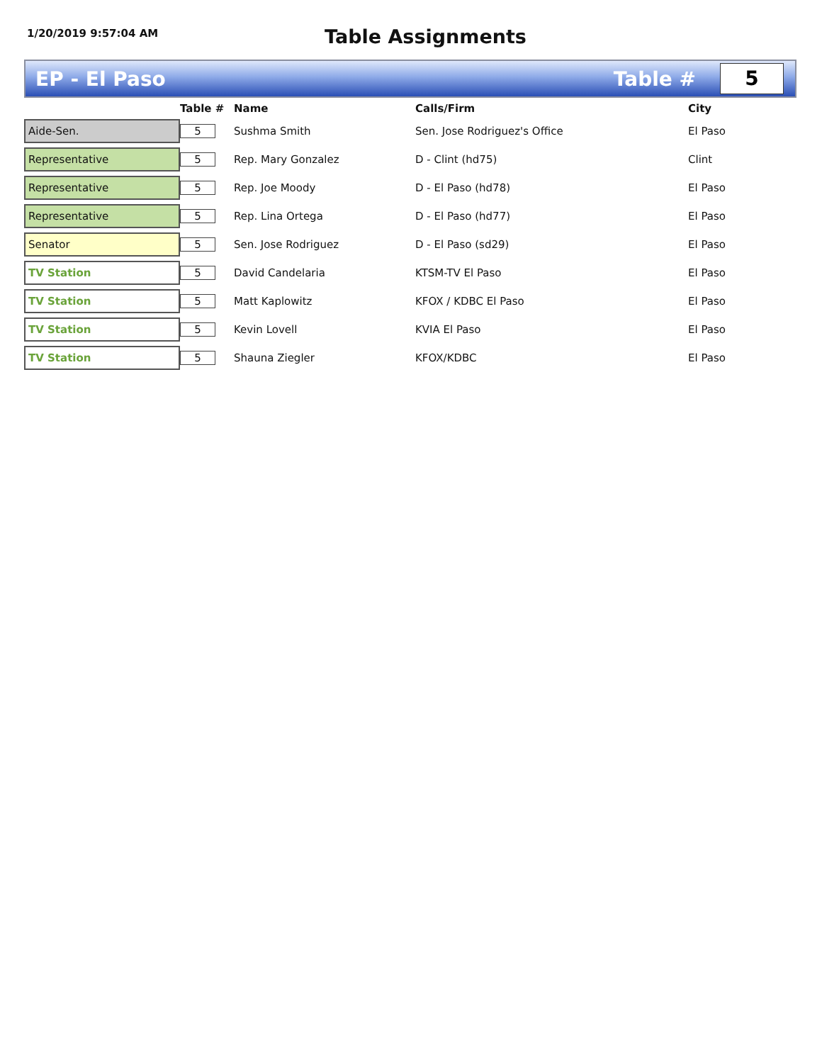1/20/2019 9:57:04 AM
Table Assignments
EP - El Paso Table #
5
| | Table # | Name | Calls/Firm | City |
| --- | --- | --- | --- | --- |
| Aide-Sen. | 5 | Sushma Smith | Sen. Jose Rodriguez's Office | El Paso |
| Representative | 5 | Rep. Mary Gonzalez | D - Clint (hd75) | Clint |
| Representative | 5 | Rep. Joe Moody | D - El Paso (hd78) | El Paso |
| Representative | 5 | Rep. Lina Ortega | D - El Paso (hd77) | El Paso |
| Senator | 5 | Sen. Jose Rodriguez | D - El Paso (sd29) | El Paso |
| TV Station | 5 | David Candelaria | KTSM-TV El Paso | El Paso |
| TV Station | 5 | Matt Kaplowitz | KFOX / KDBC El Paso | El Paso |
| TV Station | 5 | Kevin Lovell | KVIA El Paso | El Paso |
| TV Station | 5 | Shauna Ziegler | KFOX/KDBC | El Paso |